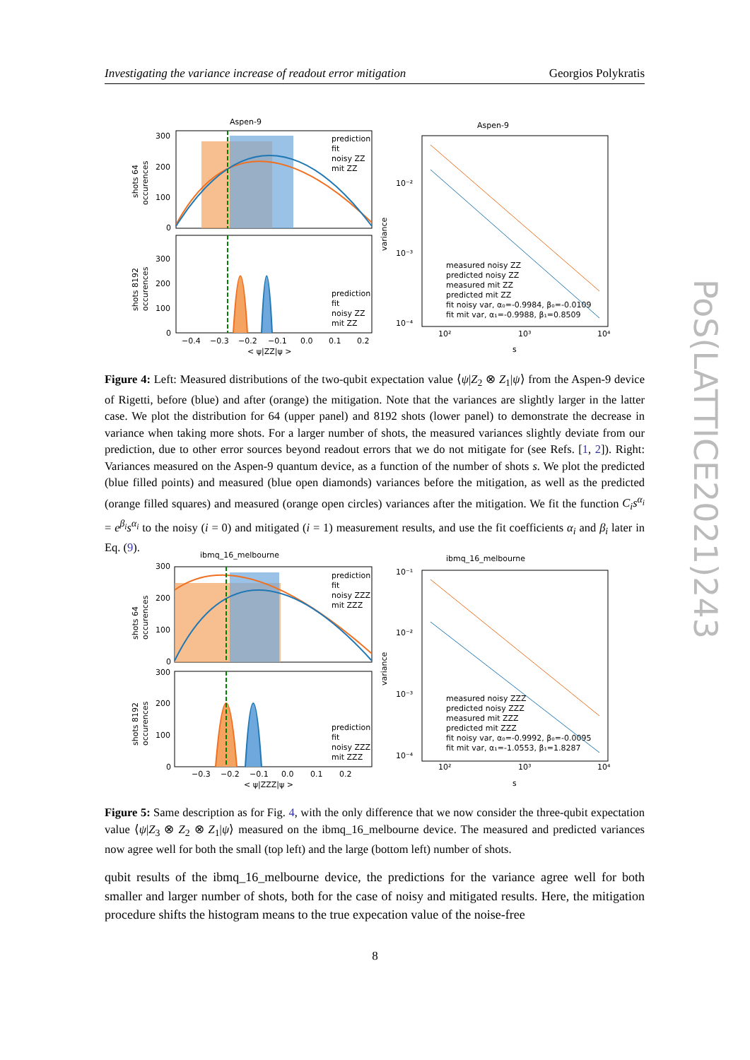Investigating the variance increase of readout error mitigation Georgios Polykratis
Aspen-9
prediction
fit
noisy ZZ
mit ZZ
300
200
100
0
shots 64
occurences
prediction
fit
noisy ZZ
mit ZZ
300
200
100
0
shots 8192
occurences
−0.4
−0.3
−0.2
−0.1
0.0
0.1
0.2
< ψ|ZZ|ψ >
Aspen-9
10⁻²
10⁻³
10⁻⁴
variance
measured noisy ZZ
predicted noisy ZZ
measured mit ZZ
predicted mit ZZ
fit noisy var, α₀=-0.9984, β₀=-0.0109
fit mit var, α₁=-0.9988, β₁=0.8509
10²
10³
10⁴
s
Figure 4: Left: Measured distributions of the two-qubit expectation value ⟨ψ|Z<sub>2</sub> ⊗ Z<sub>1</sub>|ψ⟩ from the Aspen-9 device of Rigetti, before (blue) and after (orange) the mitigation. Note that the variances are slightly larger in the latter case. We plot the distribution for 64 (upper panel) and 8192 shots (lower panel) to demonstrate the decrease in variance when taking more shots. For a larger number of shots, the measured variances slightly deviate from our prediction, due to other error sources beyond readout errors that we do not mitigate for (see Refs. [1, 2]). Right: Variances measured on the Aspen-9 quantum device, as a function of the number of shots s. We plot the predicted (blue filled points) and measured (blue open diamonds) variances before the mitigation, as well as the predicted (orange filled squares) and measured (orange open circles) variances after the mitigation. We fit the function C<sub>i</sub>s<sup>α<sub>i</sub></sup> = e<sup>β<sub>i</sub></sup>s<sup>α<sub>i</sub></sup> to the noisy (i = 0) and mitigated (i = 1) measurement results, and use the fit coefficients α<sub>i</sub> and β<sub>i</sub> later in Eq. (9).
ibmq_16_melbourne
prediction
fit
noisy ZZZ
mit ZZZ
300
200
100
0
shots 64
occurences
prediction
fit
noisy ZZZ
mit ZZZ
300
200
100
0
shots 8192
occurences
−0.3
−0.2
−0.1
0.0
0.1
0.2
< ψ|ZZZ|ψ >
ibmq_16_melbourne
10⁻¹
10⁻²
10⁻³
10⁻⁴
variance
measured noisy ZZZ
predicted noisy ZZZ
measured mit ZZZ
predicted mit ZZZ
fit noisy var, α₀=-0.9992, β₀=-0.0095
fit mit var, α₁=-1.0553, β₁=1.8287
10²
10³
10⁴
s
Figure 5: Same description as for Fig. 4, with the only difference that we now consider the three-qubit expectation value ⟨ψ|Z<sub>3</sub> ⊗ Z<sub>2</sub> ⊗ Z<sub>1</sub>|ψ⟩ measured on the ibmq_16_melbourne device. The measured and predicted variances now agree well for both the small (top left) and the large (bottom left) number of shots.
qubit results of the ibmq_16_melbourne device, the predictions for the variance agree well for both smaller and larger number of shots, both for the case of noisy and mitigated results. Here, the mitigation procedure shifts the histogram means to the true expecation value of the noise-free
8
PoS(LATTICE2021)243